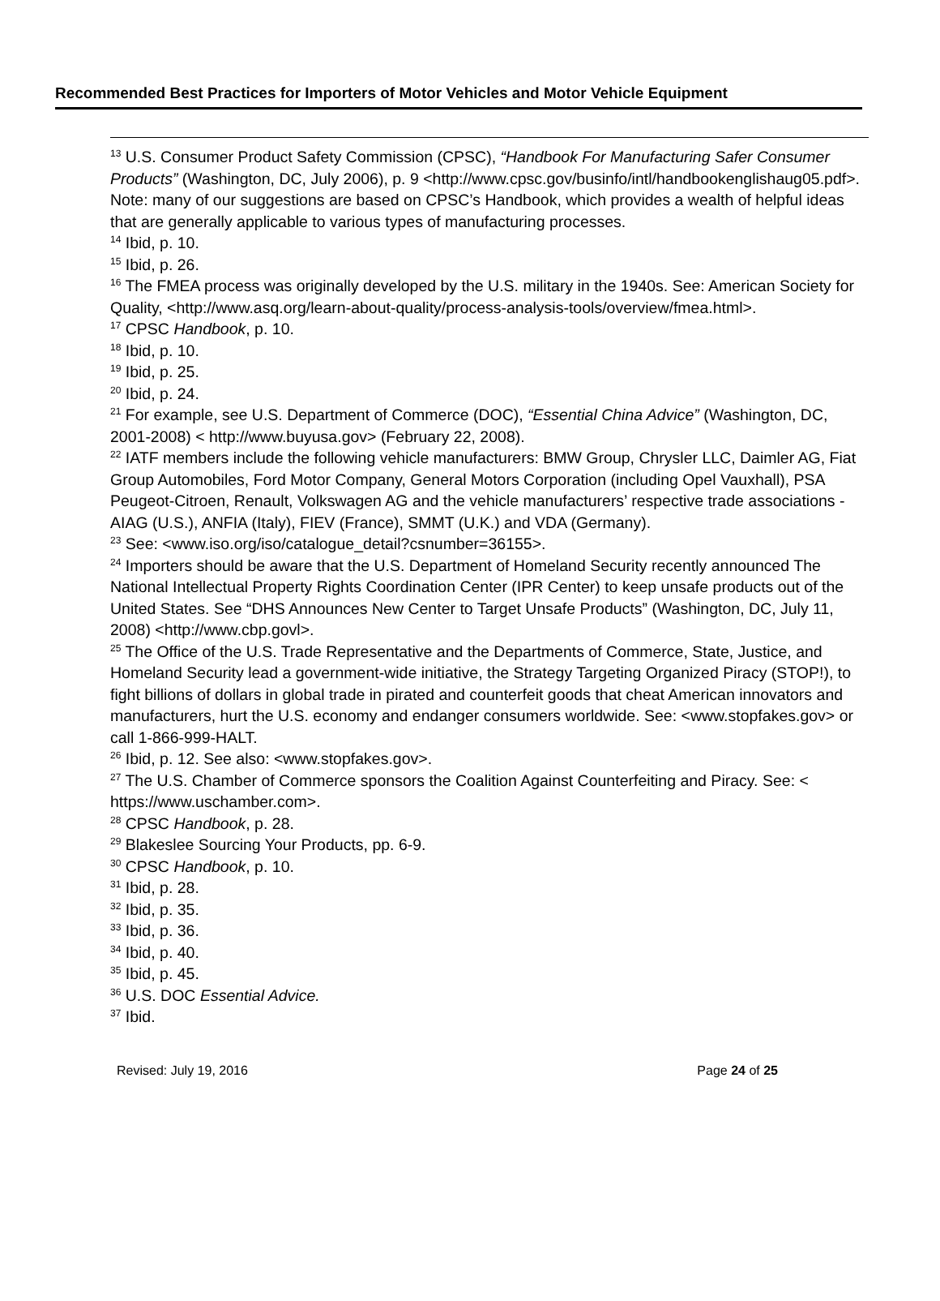Recommended Best Practices for Importers of Motor Vehicles and Motor Vehicle Equipment
<sup>13</sup> U.S. Consumer Product Safety Commission (CPSC), “Handbook For Manufacturing Safer Consumer Products” (Washington, DC, July 2006), p. 9 <http://www.cpsc.gov/businfo/intl/handbookenglishaug05.pdf>. Note: many of our suggestions are based on CPSC’s Handbook, which provides a wealth of helpful ideas that are generally applicable to various types of manufacturing processes.
<sup>14</sup> Ibid, p. 10.
<sup>15</sup> Ibid, p. 26.
<sup>16</sup> The FMEA process was originally developed by the U.S. military in the 1940s. See: American Society for Quality, <http://www.asq.org/learn-about-quality/process-analysis-tools/overview/fmea.html>.
<sup>17</sup> CPSC Handbook, p. 10.
<sup>18</sup> Ibid, p. 10.
<sup>19</sup> Ibid, p. 25.
<sup>20</sup> Ibid, p. 24.
<sup>21</sup> For example, see U.S. Department of Commerce (DOC), “Essential China Advice” (Washington, DC, 2001-2008) < http://www.buyusa.gov> (February 22, 2008).
<sup>22</sup> IATF members include the following vehicle manufacturers: BMW Group, Chrysler LLC, Daimler AG, Fiat Group Automobiles, Ford Motor Company, General Motors Corporation (including Opel Vauxhall), PSA Peugeot-Citroen, Renault, Volkswagen AG and the vehicle manufacturers’ respective trade associations - AIAG (U.S.), ANFIA (Italy), FIEV (France), SMMT (U.K.) and VDA (Germany).
<sup>23</sup> See: <www.iso.org/iso/catalogue_detail?csnumber=36155>.
<sup>24</sup> Importers should be aware that the U.S. Department of Homeland Security recently announced The National Intellectual Property Rights Coordination Center (IPR Center) to keep unsafe products out of the United States. See “DHS Announces New Center to Target Unsafe Products” (Washington, DC, July 11, 2008) <http://www.cbp.govl>.
<sup>25</sup> The Office of the U.S. Trade Representative and the Departments of Commerce, State, Justice, and Homeland Security lead a government-wide initiative, the Strategy Targeting Organized Piracy (STOP!), to fight billions of dollars in global trade in pirated and counterfeit goods that cheat American innovators and manufacturers, hurt the U.S. economy and endanger consumers worldwide. See: <www.stopfakes.gov> or call 1-866-999-HALT.
<sup>26</sup> Ibid, p. 12. See also: <www.stopfakes.gov>.
<sup>27</sup> The U.S. Chamber of Commerce sponsors the Coalition Against Counterfeiting and Piracy. See: < https://www.uschamber.com>.
<sup>28</sup> CPSC Handbook, p. 28.
<sup>29</sup> Blakeslee Sourcing Your Products, pp. 6-9.
<sup>30</sup> CPSC Handbook, p. 10.
<sup>31</sup> Ibid, p. 28.
<sup>32</sup> Ibid, p. 35.
<sup>33</sup> Ibid, p. 36.
<sup>34</sup> Ibid, p. 40.
<sup>35</sup> Ibid, p. 45.
<sup>36</sup> U.S. DOC Essential Advice.
<sup>37</sup> Ibid.
Revised: July 19, 2016 Page 24 of 25